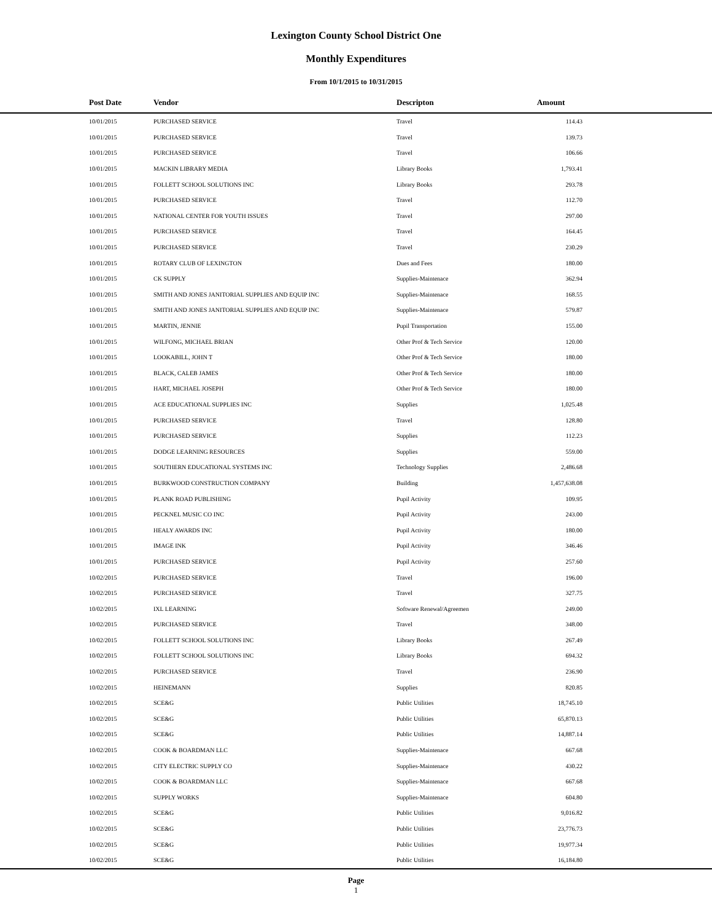Lexington County School District One
Monthly Expenditures
From 10/1/2015 to 10/31/2015
| Post Date | Vendor | Descripton | Amount | |
| --- | --- | --- | --- | --- |
| 10/01/2015 | PURCHASED SERVICE | Travel | 114.43 | |
| 10/01/2015 | PURCHASED SERVICE | Travel | 139.73 | |
| 10/01/2015 | PURCHASED SERVICE | Travel | 106.66 | |
| 10/01/2015 | MACKIN LIBRARY MEDIA | Library Books | 1,793.41 | |
| 10/01/2015 | FOLLETT SCHOOL SOLUTIONS INC | Library Books | 293.78 | |
| 10/01/2015 | PURCHASED SERVICE | Travel | 112.70 | |
| 10/01/2015 | NATIONAL CENTER FOR YOUTH ISSUES | Travel | 297.00 | |
| 10/01/2015 | PURCHASED SERVICE | Travel | 164.45 | |
| 10/01/2015 | PURCHASED SERVICE | Travel | 230.29 | |
| 10/01/2015 | ROTARY CLUB OF LEXINGTON | Dues and Fees | 180.00 | |
| 10/01/2015 | CK SUPPLY | Supplies-Maintenace | 362.94 | |
| 10/01/2015 | SMITH AND JONES JANITORIAL SUPPLIES AND EQUIP INC | Supplies-Maintenace | 168.55 | |
| 10/01/2015 | SMITH AND JONES JANITORIAL SUPPLIES AND EQUIP INC | Supplies-Maintenace | 579.87 | |
| 10/01/2015 | MARTIN, JENNIE | Pupil Transportation | 155.00 | |
| 10/01/2015 | WILFONG, MICHAEL BRIAN | Other Prof & Tech Service | 120.00 | |
| 10/01/2015 | LOOKABILL, JOHN T | Other Prof & Tech Service | 180.00 | |
| 10/01/2015 | BLACK, CALEB JAMES | Other Prof & Tech Service | 180.00 | |
| 10/01/2015 | HART, MICHAEL JOSEPH | Other Prof & Tech Service | 180.00 | |
| 10/01/2015 | ACE EDUCATIONAL SUPPLIES INC | Supplies | 1,025.48 | |
| 10/01/2015 | PURCHASED SERVICE | Travel | 128.80 | |
| 10/01/2015 | PURCHASED SERVICE | Supplies | 112.23 | |
| 10/01/2015 | DODGE LEARNING RESOURCES | Supplies | 559.00 | |
| 10/01/2015 | SOUTHERN EDUCATIONAL SYSTEMS INC | Technology Supplies | 2,486.68 | |
| 10/01/2015 | BURKWOOD CONSTRUCTION COMPANY | Building | 1,457,638.08 | |
| 10/01/2015 | PLANK ROAD PUBLISHING | Pupil Activity | 109.95 | |
| 10/01/2015 | PECKNEL MUSIC CO INC | Pupil Activity | 243.00 | |
| 10/01/2015 | HEALY AWARDS INC | Pupil Activity | 180.00 | |
| 10/01/2015 | IMAGE INK | Pupil Activity | 346.46 | |
| 10/01/2015 | PURCHASED SERVICE | Pupil Activity | 257.60 | |
| 10/02/2015 | PURCHASED SERVICE | Travel | 196.00 | |
| 10/02/2015 | PURCHASED SERVICE | Travel | 327.75 | |
| 10/02/2015 | IXL LEARNING | Software Renewal/Agreemen | 249.00 | |
| 10/02/2015 | PURCHASED SERVICE | Travel | 348.00 | |
| 10/02/2015 | FOLLETT SCHOOL SOLUTIONS INC | Library Books | 267.49 | |
| 10/02/2015 | FOLLETT SCHOOL SOLUTIONS INC | Library Books | 694.32 | |
| 10/02/2015 | PURCHASED SERVICE | Travel | 236.90 | |
| 10/02/2015 | HEINEMANN | Supplies | 820.85 | |
| 10/02/2015 | SCE&G | Public Utilities | 18,745.10 | |
| 10/02/2015 | SCE&G | Public Utilities | 65,870.13 | |
| 10/02/2015 | SCE&G | Public Utilities | 14,887.14 | |
| 10/02/2015 | COOK & BOARDMAN LLC | Supplies-Maintenace | 667.68 | |
| 10/02/2015 | CITY ELECTRIC SUPPLY CO | Supplies-Maintenace | 430.22 | |
| 10/02/2015 | COOK & BOARDMAN LLC | Supplies-Maintenace | 667.68 | |
| 10/02/2015 | SUPPLY WORKS | Supplies-Maintenace | 604.80 | |
| 10/02/2015 | SCE&G | Public Utilities | 9,016.82 | |
| 10/02/2015 | SCE&G | Public Utilities | 23,776.73 | |
| 10/02/2015 | SCE&G | Public Utilities | 19,977.34 | |
| 10/02/2015 | SCE&G | Public Utilities | 16,184.80 | |
Page
1